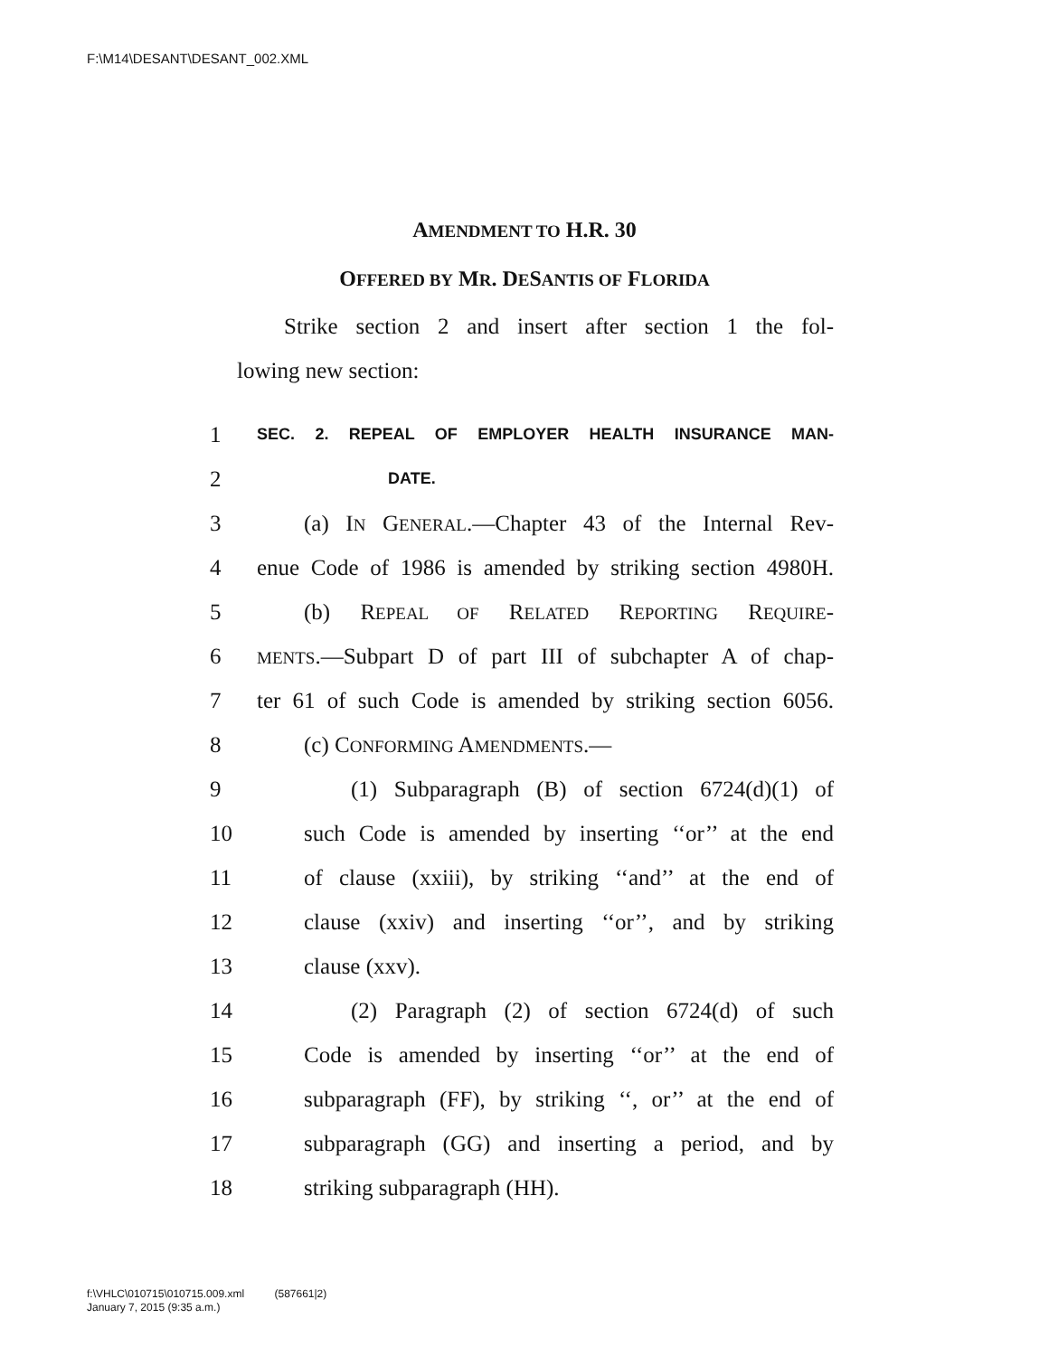F:\M14\DESANT\DESANT_002.XML
AMENDMENT TO H.R. 30
OFFERED BY MR. DESANTIS OF FLORIDA
Strike section 2 and insert after section 1 the fol-
lowing new section:
1 SEC. 2. REPEAL OF EMPLOYER HEALTH INSURANCE MAN-
2 DATE.
3 (a) IN GENERAL.—Chapter 43 of the Internal Rev-
4 enue Code of 1986 is amended by striking section 4980H.
5 (b) REPEAL OF RELATED REPORTING REQUIRE-
6 MENTS.—Subpart D of part III of subchapter A of chap-
7 ter 61 of such Code is amended by striking section 6056.
8 (c) CONFORMING AMENDMENTS.—
9 (1) Subparagraph (B) of section 6724(d)(1) of
10 such Code is amended by inserting ‘‘or’’ at the end
11 of clause (xxiii), by striking ‘‘and’’ at the end of
12 clause (xxiv) and inserting ‘‘or’’, and by striking
13 clause (xxv).
14 (2) Paragraph (2) of section 6724(d) of such
15 Code is amended by inserting ‘‘or’’ at the end of
16 subparagraph (FF), by striking ‘‘, or’’ at the end of
17 subparagraph (GG) and inserting a period, and by
18 striking subparagraph (HH).
f:\VHLC\010715\010715.009.xml (587661|2)
January 7, 2015 (9:35 a.m.)